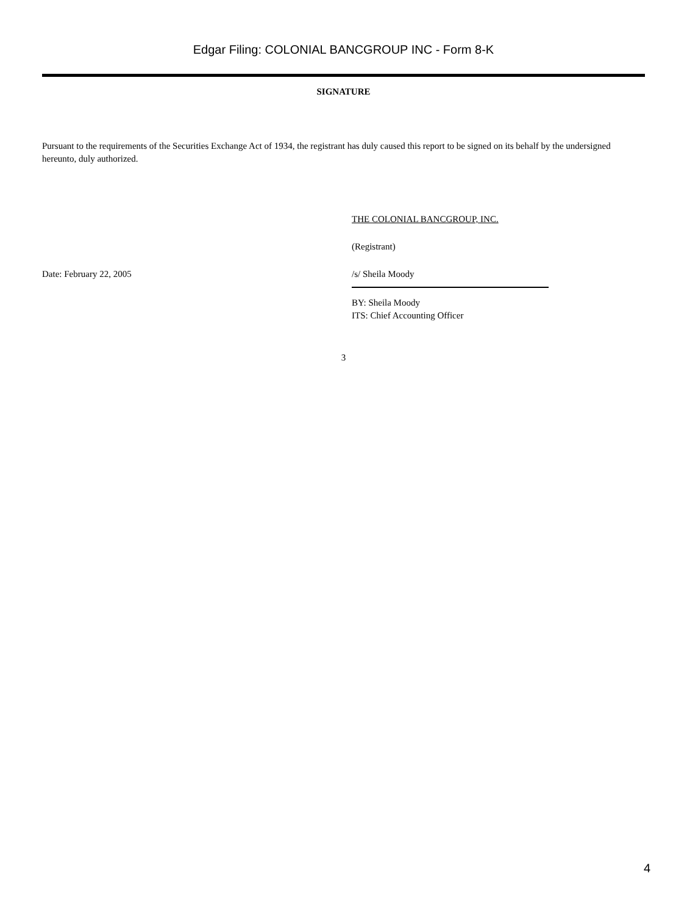Edgar Filing: COLONIAL BANCGROUP INC - Form 8-K
SIGNATURE
Pursuant to the requirements of the Securities Exchange Act of 1934, the registrant has duly caused this report to be signed on its behalf by the undersigned hereunto, duly authorized.
THE COLONIAL BANCGROUP, INC.
(Registrant)
Date: February 22, 2005 /s/ Sheila Moody
BY: Sheila Moody
ITS: Chief Accounting Officer
3
4